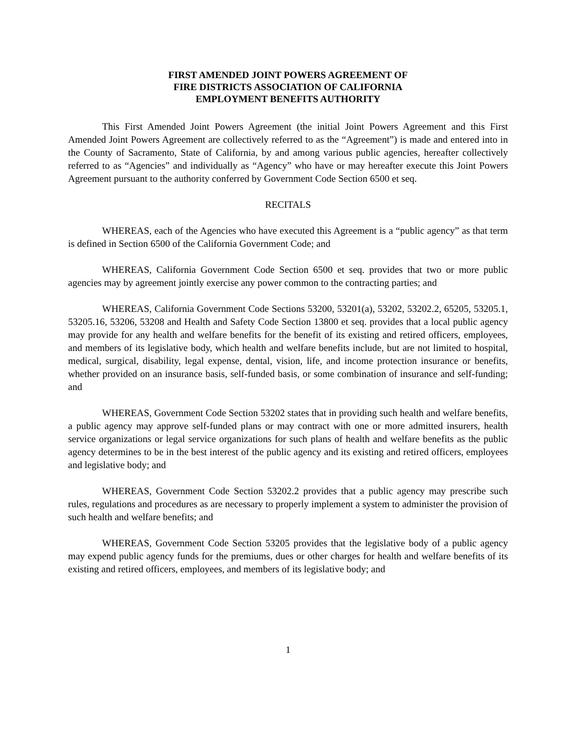FIRST AMENDED JOINT POWERS AGREEMENT OF
FIRE DISTRICTS ASSOCIATION OF CALIFORNIA
EMPLOYMENT BENEFITS AUTHORITY
This First Amended Joint Powers Agreement (the initial Joint Powers Agreement and this First Amended Joint Powers Agreement are collectively referred to as the “Agreement”) is made and entered into in the County of Sacramento, State of California, by and among various public agencies, hereafter collectively referred to as “Agencies” and individually as “Agency” who have or may hereafter execute this Joint Powers Agreement pursuant to the authority conferred by Government Code Section 6500 et seq.
RECITALS
WHEREAS, each of the Agencies who have executed this Agreement is a “public agency” as that term is defined in Section 6500 of the California Government Code; and
WHEREAS, California Government Code Section 6500 et seq. provides that two or more public agencies may by agreement jointly exercise any power common to the contracting parties; and
WHEREAS, California Government Code Sections 53200, 53201(a), 53202, 53202.2, 65205, 53205.1, 53205.16, 53206, 53208 and Health and Safety Code Section 13800 et seq. provides that a local public agency may provide for any health and welfare benefits for the benefit of its existing and retired officers, employees, and members of its legislative body, which health and welfare benefits include, but are not limited to hospital, medical, surgical, disability, legal expense, dental, vision, life, and income protection insurance or benefits, whether provided on an insurance basis, self-funded basis, or some combination of insurance and self-funding; and
WHEREAS, Government Code Section 53202 states that in providing such health and welfare benefits, a public agency may approve self-funded plans or may contract with one or more admitted insurers, health service organizations or legal service organizations for such plans of health and welfare benefits as the public agency determines to be in the best interest of the public agency and its existing and retired officers, employees and legislative body; and
WHEREAS, Government Code Section 53202.2 provides that a public agency may prescribe such rules, regulations and procedures as are necessary to properly implement a system to administer the provision of such health and welfare benefits; and
WHEREAS, Government Code Section 53205 provides that the legislative body of a public agency may expend public agency funds for the premiums, dues or other charges for health and welfare benefits of its existing and retired officers, employees, and members of its legislative body; and
1